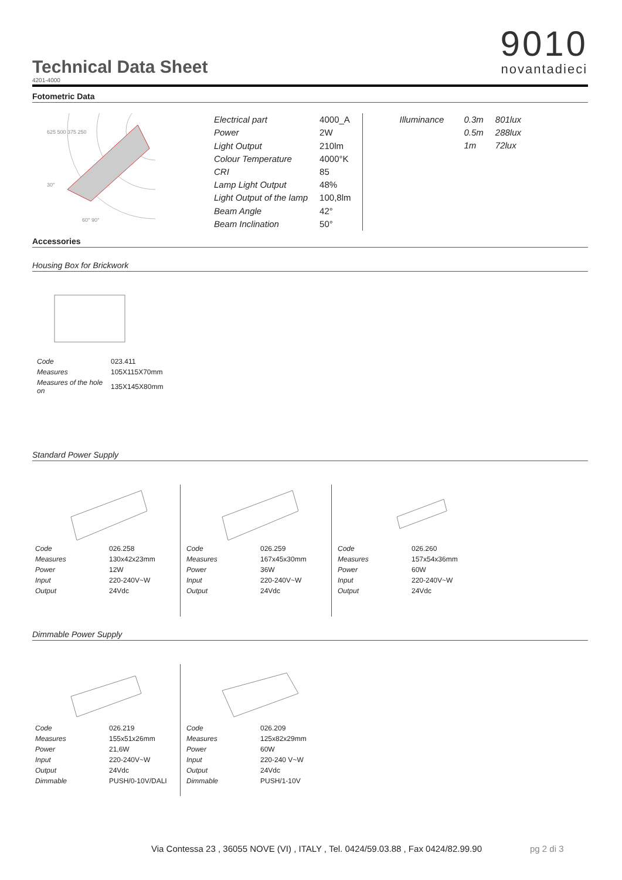Technical Data Sheet
9010
novantadieci
4201-4000
Fotometric Data
625 500 375 250
30°
60° 90°
| Electrical part | 4000_A |
| Power | 2W |
| Light Output | 210lm |
| Colour Temperature | 4000°K |
| CRI | 85 |
| Lamp Light Output | 48% |
| Light Output of the lamp | 100,8lm |
| Beam Angle | 42° |
| Beam Inclination | 50° |
| Illuminance | 0.3m | 801lux |
| | 0.5m | 288lux |
| | 1m | 72lux |
Accessories
Housing Box for Brickwork
| Code | 023.411 |
| Measures | 105X115X70mm |
| Measures of the hole on | 135X145X80mm |
Standard Power Supply
| Code | 026.258 |
| Measures | 130x42x23mm |
| Power | 12W |
| Input | 220-240V~W |
| Output | 24Vdc |
| Code | 026.259 |
| Measures | 167x45x30mm |
| Power | 36W |
| Input | 220-240V~W |
| Output | 24Vdc |
| Code | 026.260 |
| Measures | 157x54x36mm |
| Power | 60W |
| Input | 220-240V~W |
| Output | 24Vdc |
Dimmable Power Supply
| Code | 026.219 |
| Measures | 155x51x26mm |
| Power | 21,6W |
| Input | 220-240V~W |
| Output | 24Vdc |
| Dimmable | PUSH/0-10V/DALI |
| Code | 026.209 |
| Measures | 125x82x29mm |
| Power | 60W |
| Input | 220-240 V~W |
| Output | 24Vdc |
| Dimmable | PUSH/1-10V |
Via Contessa 23 , 36055 NOVE (VI) , ITALY , Tel. 0424/59.03.88 , Fax 0424/82.99.90
pg 2 di 3